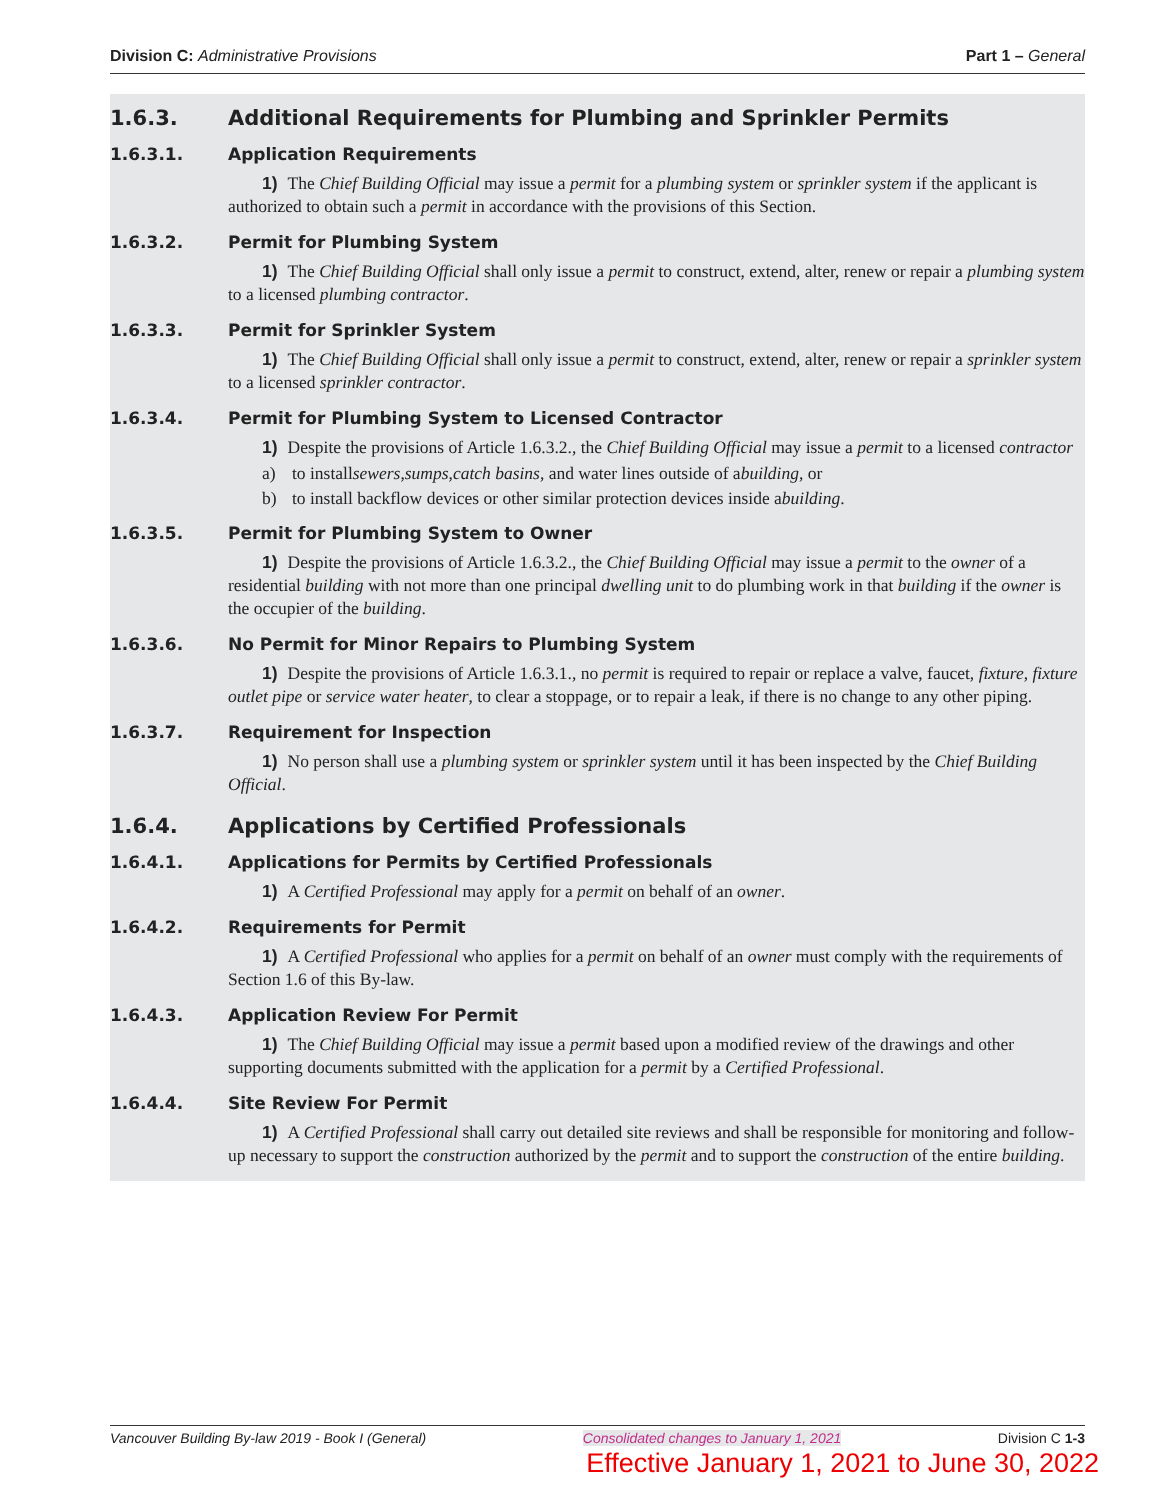Division C: Administrative Provisions
Part 1 – General
1.6.3. Additional Requirements for Plumbing and Sprinkler Permits
1.6.3.1. Application Requirements
1) The Chief Building Official may issue a permit for a plumbing system or sprinkler system if the applicant is authorized to obtain such a permit in accordance with the provisions of this Section.
1.6.3.2. Permit for Plumbing System
1) The Chief Building Official shall only issue a permit to construct, extend, alter, renew or repair a plumbing system to a licensed plumbing contractor.
1.6.3.3. Permit for Sprinkler System
1) The Chief Building Official shall only issue a permit to construct, extend, alter, renew or repair a sprinkler system to a licensed sprinkler contractor.
1.6.3.4. Permit for Plumbing System to Licensed Contractor
1) Despite the provisions of Article 1.6.3.2., the Chief Building Official may issue a permit to a licensed contractor
a) to install sewers, sumps, catch basins, and water lines outside of a building, or
b) to install backflow devices or other similar protection devices inside a building.
1.6.3.5. Permit for Plumbing System to Owner
1) Despite the provisions of Article 1.6.3.2., the Chief Building Official may issue a permit to the owner of a residential building with not more than one principal dwelling unit to do plumbing work in that building if the owner is the occupier of the building.
1.6.3.6. No Permit for Minor Repairs to Plumbing System
1) Despite the provisions of Article 1.6.3.1., no permit is required to repair or replace a valve, faucet, fixture, fixture outlet pipe or service water heater, to clear a stoppage, or to repair a leak, if there is no change to any other piping.
1.6.3.7. Requirement for Inspection
1) No person shall use a plumbing system or sprinkler system until it has been inspected by the Chief Building Official.
1.6.4. Applications by Certified Professionals
1.6.4.1. Applications for Permits by Certified Professionals
1) A Certified Professional may apply for a permit on behalf of an owner.
1.6.4.2. Requirements for Permit
1) A Certified Professional who applies for a permit on behalf of an owner must comply with the requirements of Section 1.6 of this By-law.
1.6.4.3. Application Review For Permit
1) The Chief Building Official may issue a permit based upon a modified review of the drawings and other supporting documents submitted with the application for a permit by a Certified Professional.
1.6.4.4. Site Review For Permit
1) A Certified Professional shall carry out detailed site reviews and shall be responsible for monitoring and follow-up necessary to support the construction authorized by the permit and to support the construction of the entire building.
Vancouver Building By-law 2019 - Book I (General) Consolidated changes to January 1, 2021 Division C 1-3
Effective January 1, 2021 to June 30, 2022